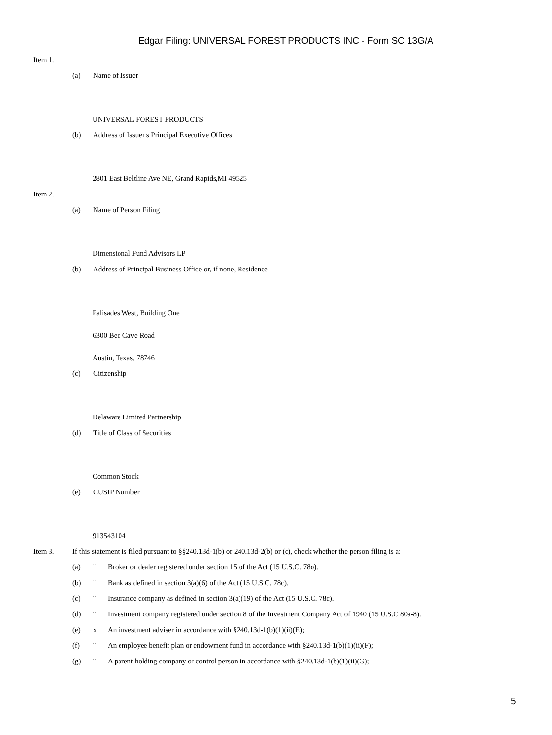Edgar Filing: UNIVERSAL FOREST PRODUCTS INC - Form SC 13G/A
Item 1.
(a) Name of Issuer
UNIVERSAL FOREST PRODUCTS
(b) Address of Issuer s Principal Executive Offices
2801 East Beltline Ave NE, Grand Rapids,MI 49525
Item 2.
(a) Name of Person Filing
Dimensional Fund Advisors LP
(b) Address of Principal Business Office or, if none, Residence
Palisades West, Building One
6300 Bee Cave Road
Austin, Texas, 78746
(c) Citizenship
Delaware Limited Partnership
(d) Title of Class of Securities
Common Stock
(e) CUSIP Number
913543104
Item 3. If this statement is filed pursuant to §§240.13d-1(b) or 240.13d-2(b) or (c), check whether the person filing is a:
(a) ¨ Broker or dealer registered under section 15 of the Act (15 U.S.C. 78o).
(b) ¨ Bank as defined in section 3(a)(6) of the Act (15 U.S.C. 78c).
(c) ¨ Insurance company as defined in section 3(a)(19) of the Act (15 U.S.C. 78c).
(d) ¨ Investment company registered under section 8 of the Investment Company Act of 1940 (15 U.S.C 80a-8).
(e) x An investment adviser in accordance with §240.13d-1(b)(1)(ii)(E);
(f) ¨ An employee benefit plan or endowment fund in accordance with §240.13d-1(b)(1)(ii)(F);
(g) ¨ A parent holding company or control person in accordance with §240.13d-1(b)(1)(ii)(G);
5